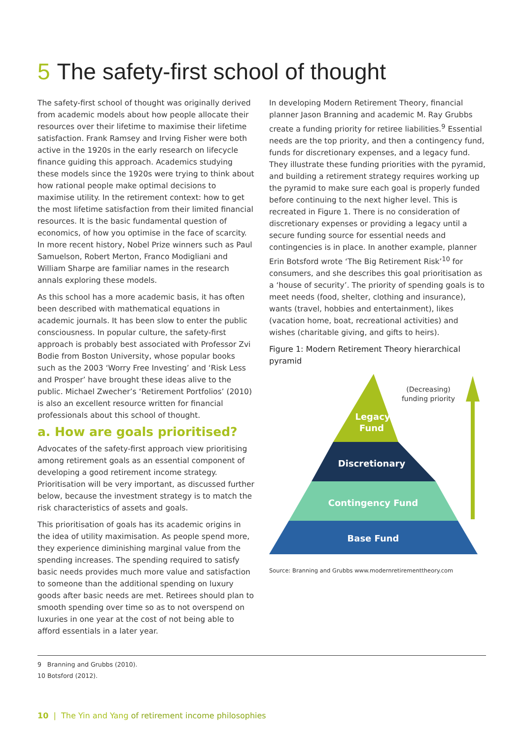5 The safety-first school of thought
The safety-first school of thought was originally derived from academic models about how people allocate their resources over their lifetime to maximise their lifetime satisfaction. Frank Ramsey and Irving Fisher were both active in the 1920s in the early research on lifecycle finance guiding this approach. Academics studying these models since the 1920s were trying to think about how rational people make optimal decisions to maximise utility. In the retirement context: how to get the most lifetime satisfaction from their limited financial resources. It is the basic fundamental question of economics, of how you optimise in the face of scarcity. In more recent history, Nobel Prize winners such as Paul Samuelson, Robert Merton, Franco Modigliani and William Sharpe are familiar names in the research annals exploring these models.
As this school has a more academic basis, it has often been described with mathematical equations in academic journals. It has been slow to enter the public consciousness. In popular culture, the safety-first approach is probably best associated with Professor Zvi Bodie from Boston University, whose popular books such as the 2003 ‘Worry Free Investing’ and ‘Risk Less and Prosper’ have brought these ideas alive to the public. Michael Zwecher’s ‘Retirement Portfolios’ (2010) is also an excellent resource written for financial professionals about this school of thought.
a. How are goals prioritised?
Advocates of the safety-first approach view prioritising among retirement goals as an essential component of developing a good retirement income strategy. Prioritisation will be very important, as discussed further below, because the investment strategy is to match the risk characteristics of assets and goals.
This prioritisation of goals has its academic origins in the idea of utility maximisation. As people spend more, they experience diminishing marginal value from the spending increases. The spending required to satisfy basic needs provides much more value and satisfaction to someone than the additional spending on luxury goods after basic needs are met. Retirees should plan to smooth spending over time so as to not overspend on luxuries in one year at the cost of not being able to afford essentials in a later year.
In developing Modern Retirement Theory, financial planner Jason Branning and academic M. Ray Grubbs create a funding priority for retiree liabilities.<sup>9</sup> Essential needs are the top priority, and then a contingency fund, funds for discretionary expenses, and a legacy fund. They illustrate these funding priorities with the pyramid, and building a retirement strategy requires working up the pyramid to make sure each goal is properly funded before continuing to the next higher level. This is recreated in Figure 1. There is no consideration of discretionary expenses or providing a legacy until a secure funding source for essential needs and contingencies is in place. In another example, planner Erin Botsford wrote ‘The Big Retirement Risk’<sup>10</sup> for consumers, and she describes this goal prioritisation as a ‘house of security’. The priority of spending goals is to meet needs (food, shelter, clothing and insurance), wants (travel, hobbies and entertainment), likes (vacation home, boat, recreational activities) and wishes (charitable giving, and gifts to heirs).
Figure 1: Modern Retirement Theory hierarchical pyramid
Legacy
Fund
Discretionary
Contingency Fund
Base Fund
(Decreasing)
funding priority
Source: Branning and Grubbs www.modernretirementtheory.com
9 Branning and Grubbs (2010).
10 Botsford (2012).
10 | The Yin and Yang of retirement income philosophies